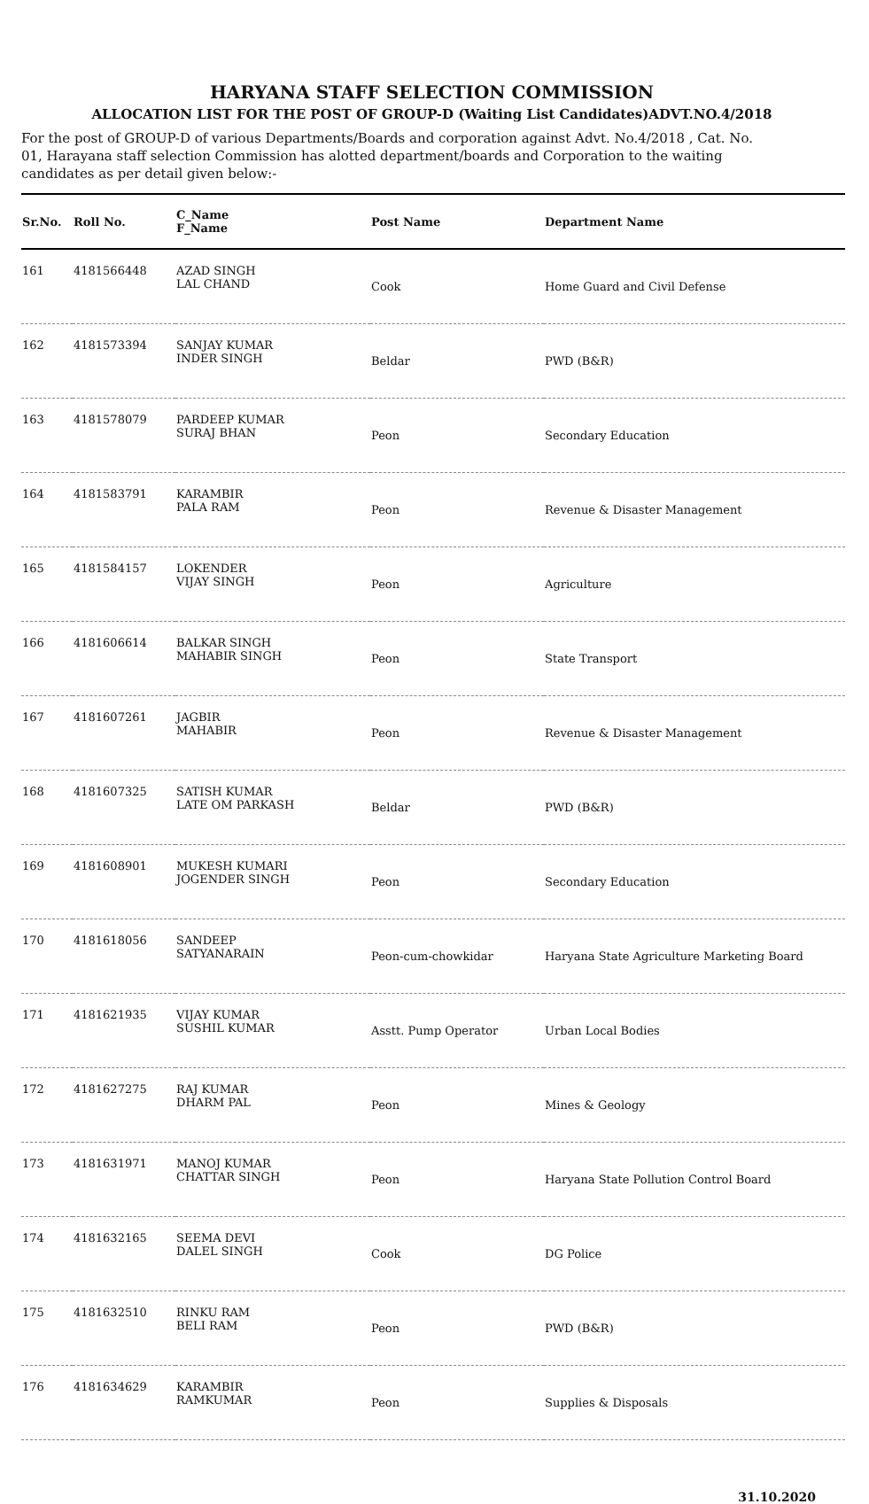HARYANA STAFF SELECTION COMMISSION
ALLOCATION LIST FOR THE POST OF GROUP-D (Waiting List Candidates)ADVT.NO.4/2018
For the post of GROUP-D of various Departments/Boards and corporation against Advt. No.4/2018 , Cat. No. 01, Harayana staff selection Commission has alotted department/boards and Corporation to the waiting candidates as per detail given below:-
| Sr.No. | Roll No. | C_Name F_Name | Post Name | Department Name |
| --- | --- | --- | --- | --- |
| 161 | 4181566448 | AZAD SINGH LAL CHAND | Cook | Home Guard and Civil Defense |
| 162 | 4181573394 | SANJAY KUMAR INDER SINGH | Beldar | PWD (B&R) |
| 163 | 4181578079 | PARDEEP KUMAR SURAJ BHAN | Peon | Secondary Education |
| 164 | 4181583791 | KARAMBIR PALA RAM | Peon | Revenue & Disaster Management |
| 165 | 4181584157 | LOKENDER VIJAY SINGH | Peon | Agriculture |
| 166 | 4181606614 | BALKAR SINGH MAHABIR SINGH | Peon | State Transport |
| 167 | 4181607261 | JAGBIR MAHABIR | Peon | Revenue & Disaster Management |
| 168 | 4181607325 | SATISH KUMAR LATE OM PARKASH | Beldar | PWD (B&R) |
| 169 | 4181608901 | MUKESH KUMARI JOGENDER SINGH | Peon | Secondary Education |
| 170 | 4181618056 | SANDEEP SATYANARAIN | Peon-cum-chowkidar | Haryana State Agriculture Marketing Board |
| 171 | 4181621935 | VIJAY KUMAR SUSHIL KUMAR | Asstt. Pump Operator | Urban Local Bodies |
| 172 | 4181627275 | RAJ KUMAR DHARM PAL | Peon | Mines & Geology |
| 173 | 4181631971 | MANOJ KUMAR CHATTAR SINGH | Peon | Haryana State Pollution Control Board |
| 174 | 4181632165 | SEEMA DEVI DALEL SINGH | Cook | DG Police |
| 175 | 4181632510 | RINKU RAM BELI RAM | Peon | PWD (B&R) |
| 176 | 4181634629 | KARAMBIR RAMKUMAR | Peon | Supplies & Disposals |
31.10.2020